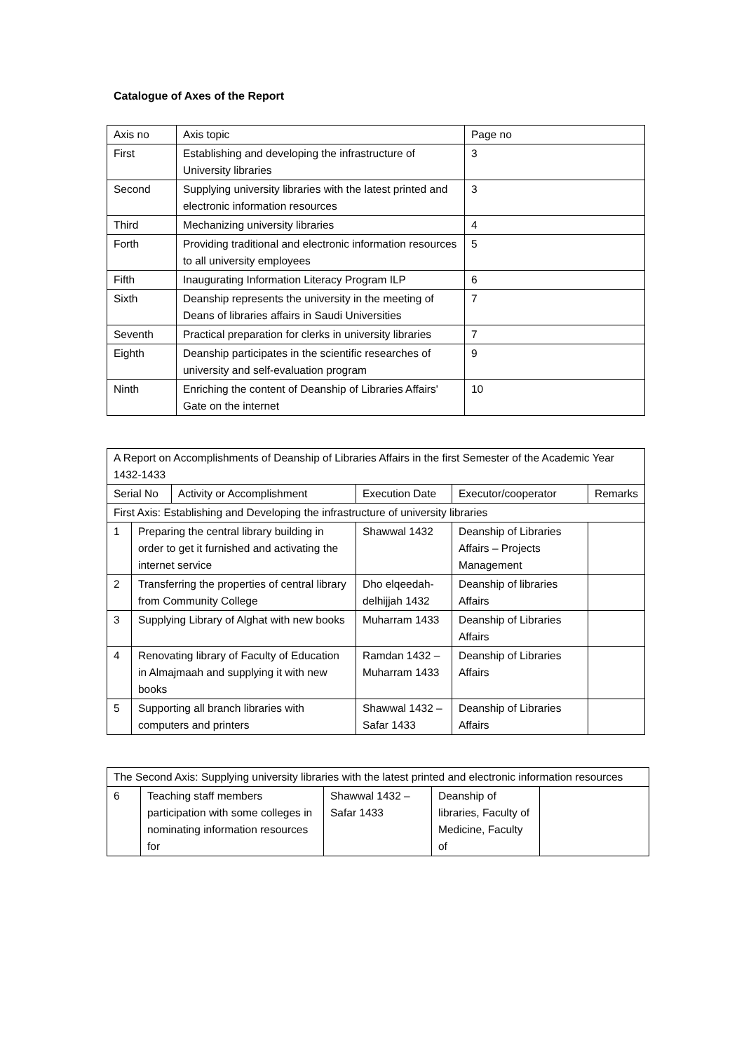Catalogue of Axes of the Report
| Axis no | Axis topic | Page no |
| --- | --- | --- |
| First | Establishing and developing the infrastructure of University libraries | 3 |
| Second | Supplying university libraries with the latest printed and electronic information resources | 3 |
| Third | Mechanizing university libraries | 4 |
| Forth | Providing traditional and electronic information resources to all university employees | 5 |
| Fifth | Inaugurating Information Literacy Program ILP | 6 |
| Sixth | Deanship represents the university in the meeting of Deans of libraries affairs in Saudi Universities | 7 |
| Seventh | Practical preparation for clerks in university libraries | 7 |
| Eighth | Deanship participates in the scientific researches of university and self-evaluation program | 9 |
| Ninth | Enriching the content of Deanship of Libraries Affairs' Gate on the internet | 10 |
| A Report on Accomplishments of Deanship of Libraries Affairs in the first Semester of the Academic Year 1432-1433 | | | | | |
| Serial No | | Activity or Accomplishment | Execution Date | Executor/cooperator | Remarks |
| First Axis: Establishing and Developing the infrastructure of university libraries | | | | | |
| 1 | Preparing the central library building in order to get it furnished and activating the internet service | | Shawwal 1432 | Deanship of Libraries Affairs – Projects Management | |
| 2 | Transferring the properties of central library from Community College | | Dho elqeedah-delhijjah 1432 | Deanship of libraries Affairs | |
| 3 | Supplying Library of Alghat with new books | | Muharram 1433 | Deanship of Libraries Affairs | |
| 4 | Renovating library of Faculty of Education in Almajmaah and supplying it with new books | | Ramdan 1432 – Muharram 1433 | Deanship of Libraries Affairs | |
| 5 | Supporting all branch libraries with computers and printers | | Shawwal 1432 – Safar 1433 | Deanship of Libraries Affairs | |
| The Second Axis: Supplying university libraries with the latest printed and electronic information resources | | | | |
| 6 | Teaching staff members participation with some colleges in nominating information resources for | Shawwal 1432 – Safar 1433 | Deanship of libraries, Faculty of Medicine, Faculty of | |